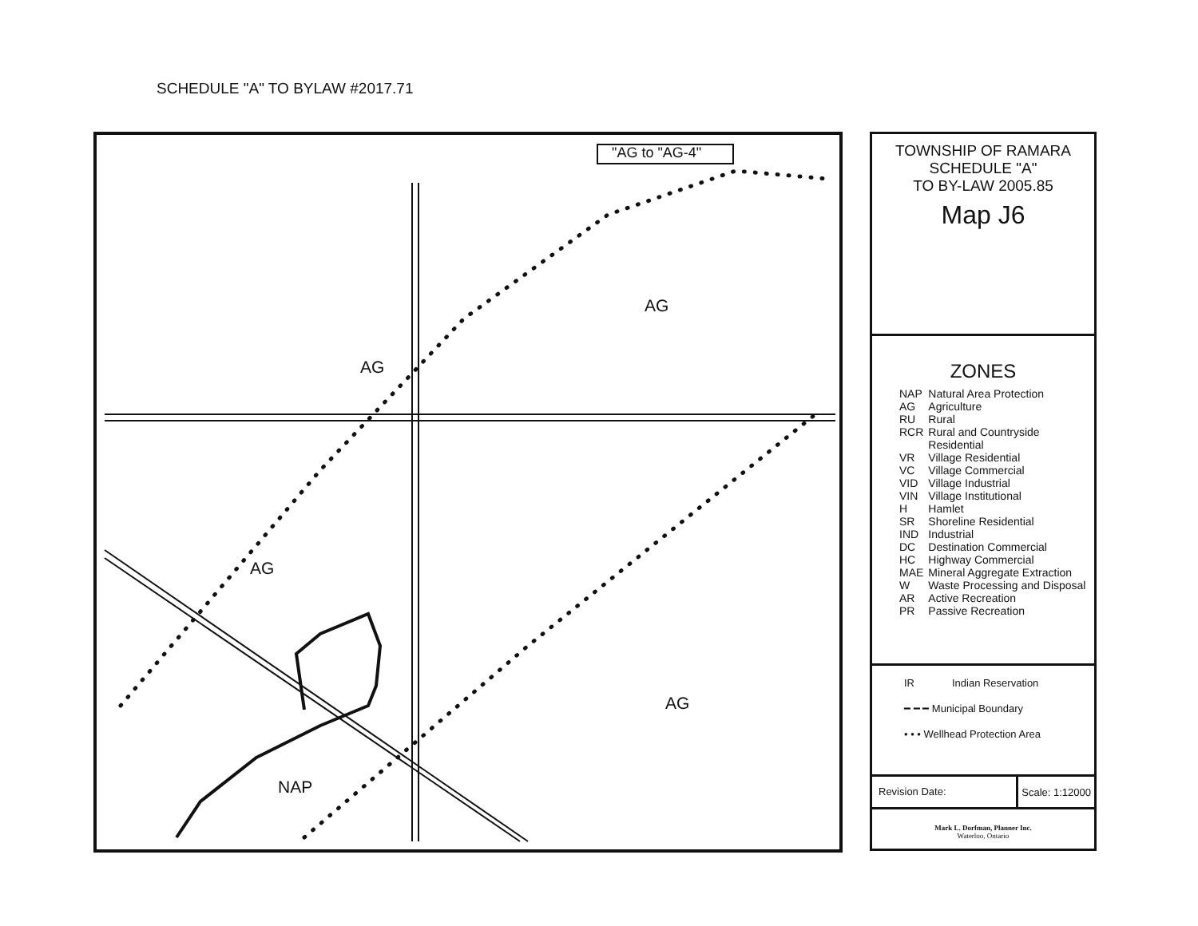SCHEDULE "A" TO BYLAW #2017.71
"AG to "AG-4"
AG
AG
AG
AG
NAP
TOWNSHIP OF RAMARA
SCHEDULE "A"
TO BY-LAW 2005.85
Map J6
ZONES
| NAP | Natural Area Protection |
| AG | Agriculture |
| RU | Rural |
| RCR | Rural and Countryside Residential |
| VR | Village Residential |
| VC | Village Commercial |
| VID | Village Industrial |
| VIN | Village Institutional |
| H | Hamlet |
| SR | Shoreline Residential |
| IND | Industrial |
| DC | Destination Commercial |
| HC | Highway Commercial |
| MAE | Mineral Aggregate Extraction |
| W | Waste Processing and Disposal |
| AR | Active Recreation |
| PR | Passive Recreation |
IR Indian Reservation
━ ━ ━ Municipal Boundary
• • • Wellhead Protection Area
Revision Date: Scale: 1:12000
Mark L. Dorfman, Planner Inc.
Waterloo, Ontario